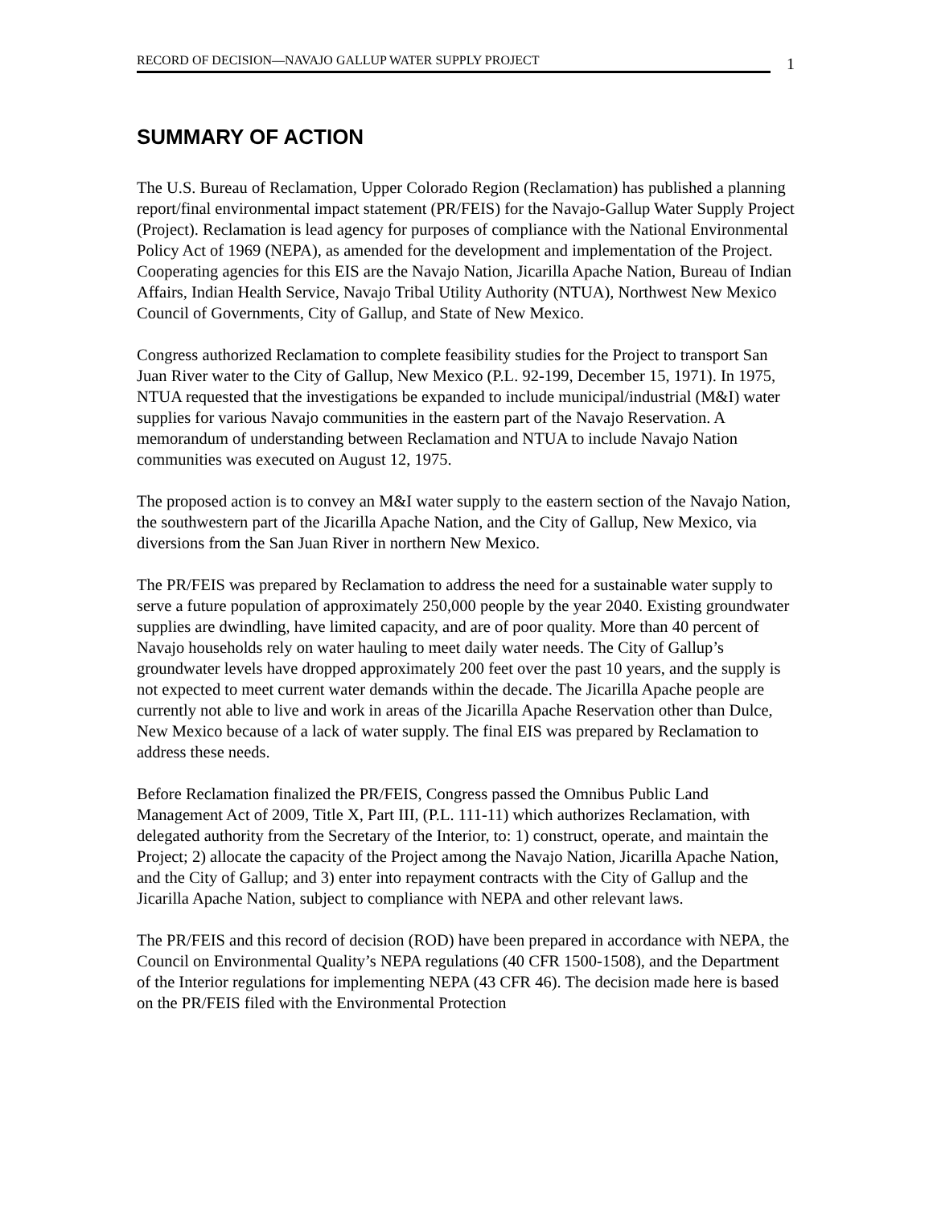RECORD OF DECISION—NAVAJO GALLUP WATER SUPPLY PROJECT
1
SUMMARY OF ACTION
The U.S. Bureau of Reclamation, Upper Colorado Region (Reclamation) has published a planning report/final environmental impact statement (PR/FEIS) for the Navajo-Gallup Water Supply Project (Project). Reclamation is lead agency for purposes of compliance with the National Environmental Policy Act of 1969 (NEPA), as amended for the development and implementation of the Project. Cooperating agencies for this EIS are the Navajo Nation, Jicarilla Apache Nation, Bureau of Indian Affairs, Indian Health Service, Navajo Tribal Utility Authority (NTUA), Northwest New Mexico Council of Governments, City of Gallup, and State of New Mexico.
Congress authorized Reclamation to complete feasibility studies for the Project to transport San Juan River water to the City of Gallup, New Mexico (P.L. 92-199, December 15, 1971). In 1975, NTUA requested that the investigations be expanded to include municipal/industrial (M&I) water supplies for various Navajo communities in the eastern part of the Navajo Reservation. A memorandum of understanding between Reclamation and NTUA to include Navajo Nation communities was executed on August 12, 1975.
The proposed action is to convey an M&I water supply to the eastern section of the Navajo Nation, the southwestern part of the Jicarilla Apache Nation, and the City of Gallup, New Mexico, via diversions from the San Juan River in northern New Mexico.
The PR/FEIS was prepared by Reclamation to address the need for a sustainable water supply to serve a future population of approximately 250,000 people by the year 2040. Existing groundwater supplies are dwindling, have limited capacity, and are of poor quality. More than 40 percent of Navajo households rely on water hauling to meet daily water needs. The City of Gallup’s groundwater levels have dropped approximately 200 feet over the past 10 years, and the supply is not expected to meet current water demands within the decade. The Jicarilla Apache people are currently not able to live and work in areas of the Jicarilla Apache Reservation other than Dulce, New Mexico because of a lack of water supply. The final EIS was prepared by Reclamation to address these needs.
Before Reclamation finalized the PR/FEIS, Congress passed the Omnibus Public Land Management Act of 2009, Title X, Part III, (P.L. 111-11) which authorizes Reclamation, with delegated authority from the Secretary of the Interior, to: 1) construct, operate, and maintain the Project; 2) allocate the capacity of the Project among the Navajo Nation, Jicarilla Apache Nation, and the City of Gallup; and 3) enter into repayment contracts with the City of Gallup and the Jicarilla Apache Nation, subject to compliance with NEPA and other relevant laws.
The PR/FEIS and this record of decision (ROD) have been prepared in accordance with NEPA, the Council on Environmental Quality’s NEPA regulations (40 CFR 1500-1508), and the Department of the Interior regulations for implementing NEPA (43 CFR 46). The decision made here is based on the PR/FEIS filed with the Environmental Protection